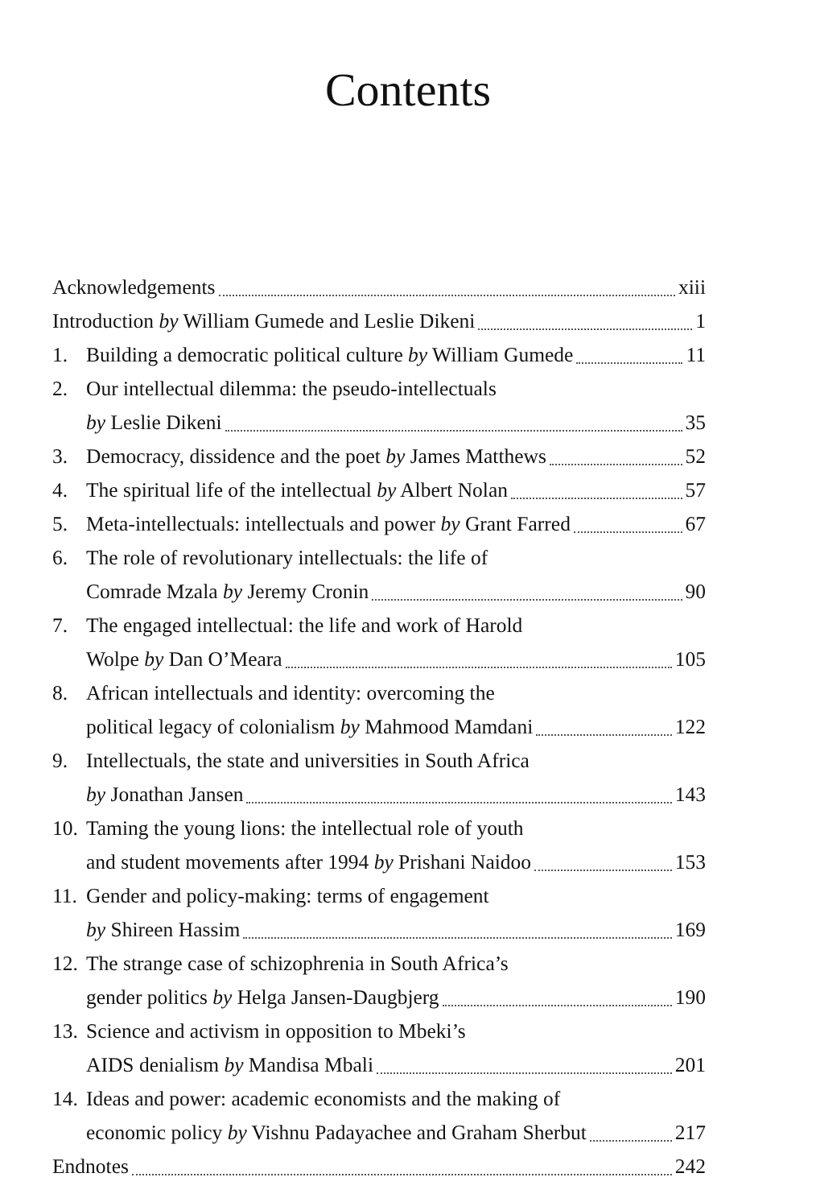Contents
Acknowledgements xiii
Introduction by William Gumede and Leslie Dikeni 1
1.
Building a democratic political culture by William Gumede 11
2.
Our intellectual dilemma: the pseudo-intellectuals
by Leslie Dikeni 35
3.
Democracy, dissidence and the poet by James Matthews 52
4.
The spiritual life of the intellectual by Albert Nolan 57
5.
Meta-intellectuals: intellectuals and power by Grant Farred 67
6.
The role of revolutionary intellectuals: the life of
Comrade Mzala by Jeremy Cronin 90
7.
The engaged intellectual: the life and work of Harold
Wolpe by Dan O’Meara 105
8.
African intellectuals and identity: overcoming the
political legacy of colonialism by Mahmood Mamdani 122
9.
Intellectuals, the state and universities in South Africa
by Jonathan Jansen 143
10.
Taming the young lions: the intellectual role of youth
and student movements after 1994 by Prishani Naidoo 153
11.
Gender and policy-making: terms of engagement
by Shireen Hassim 169
12.
The strange case of schizophrenia in South Africa’s
gender politics by Helga Jansen-Daugbjerg 190
13.
Science and activism in opposition to Mbeki’s
AIDS denialism by Mandisa Mbali 201
14.
Ideas and power: academic economists and the making of
economic policy by Vishnu Padayachee and Graham Sherbut 217
Endnotes 242